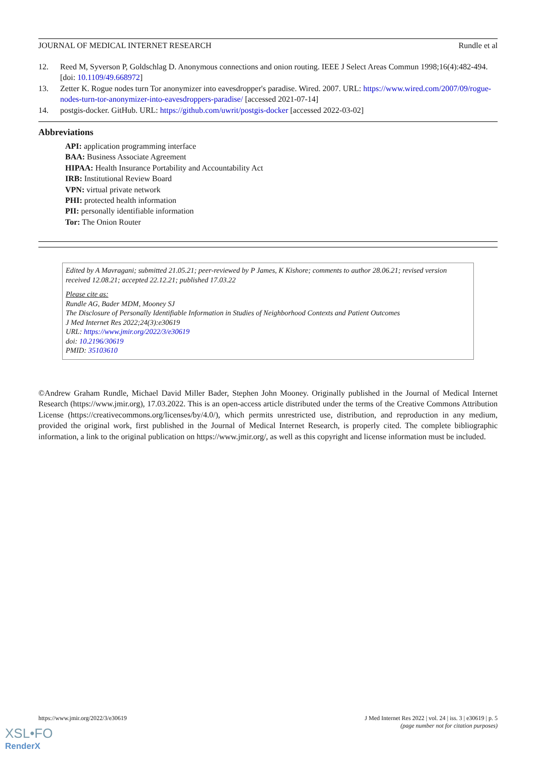JOURNAL OF MEDICAL INTERNET RESEARCH Rundle et al
12. Reed M, Syverson P, Goldschlag D. Anonymous connections and onion routing. IEEE J Select Areas Commun 1998;16(4):482-494. [doi: 10.1109/49.668972]
13. Zetter K. Rogue nodes turn Tor anonymizer into eavesdropper's paradise. Wired. 2007. URL: https://www.wired.com/2007/09/rogue-nodes-turn-tor-anonymizer-into-eavesdroppers-paradise/ [accessed 2021-07-14]
14. postgis-docker. GitHub. URL: https://github.com/uwrit/postgis-docker [accessed 2022-03-02]
Abbreviations
API: application programming interface
BAA: Business Associate Agreement
HIPAA: Health Insurance Portability and Accountability Act
IRB: Institutional Review Board
VPN: virtual private network
PHI: protected health information
PII: personally identifiable information
Tor: The Onion Router
Edited by A Mavragani; submitted 21.05.21; peer-reviewed by P James, K Kishore; comments to author 28.06.21; revised version received 12.08.21; accepted 22.12.21; published 17.03.22
Please cite as:
Rundle AG, Bader MDM, Mooney SJ
The Disclosure of Personally Identifiable Information in Studies of Neighborhood Contexts and Patient Outcomes
J Med Internet Res 2022;24(3):e30619
URL: https://www.jmir.org/2022/3/e30619
doi: 10.2196/30619
PMID: 35103610
©Andrew Graham Rundle, Michael David Miller Bader, Stephen John Mooney. Originally published in the Journal of Medical Internet Research (https://www.jmir.org), 17.03.2022. This is an open-access article distributed under the terms of the Creative Commons Attribution License (https://creativecommons.org/licenses/by/4.0/), which permits unrestricted use, distribution, and reproduction in any medium, provided the original work, first published in the Journal of Medical Internet Research, is properly cited. The complete bibliographic information, a link to the original publication on https://www.jmir.org/, as well as this copyright and license information must be included.
https://www.jmir.org/2022/3/e30619 J Med Internet Res 2022 | vol. 24 | iss. 3 | e30619 | p. 5
(page number not for citation purposes)
XSL•FO
RenderX